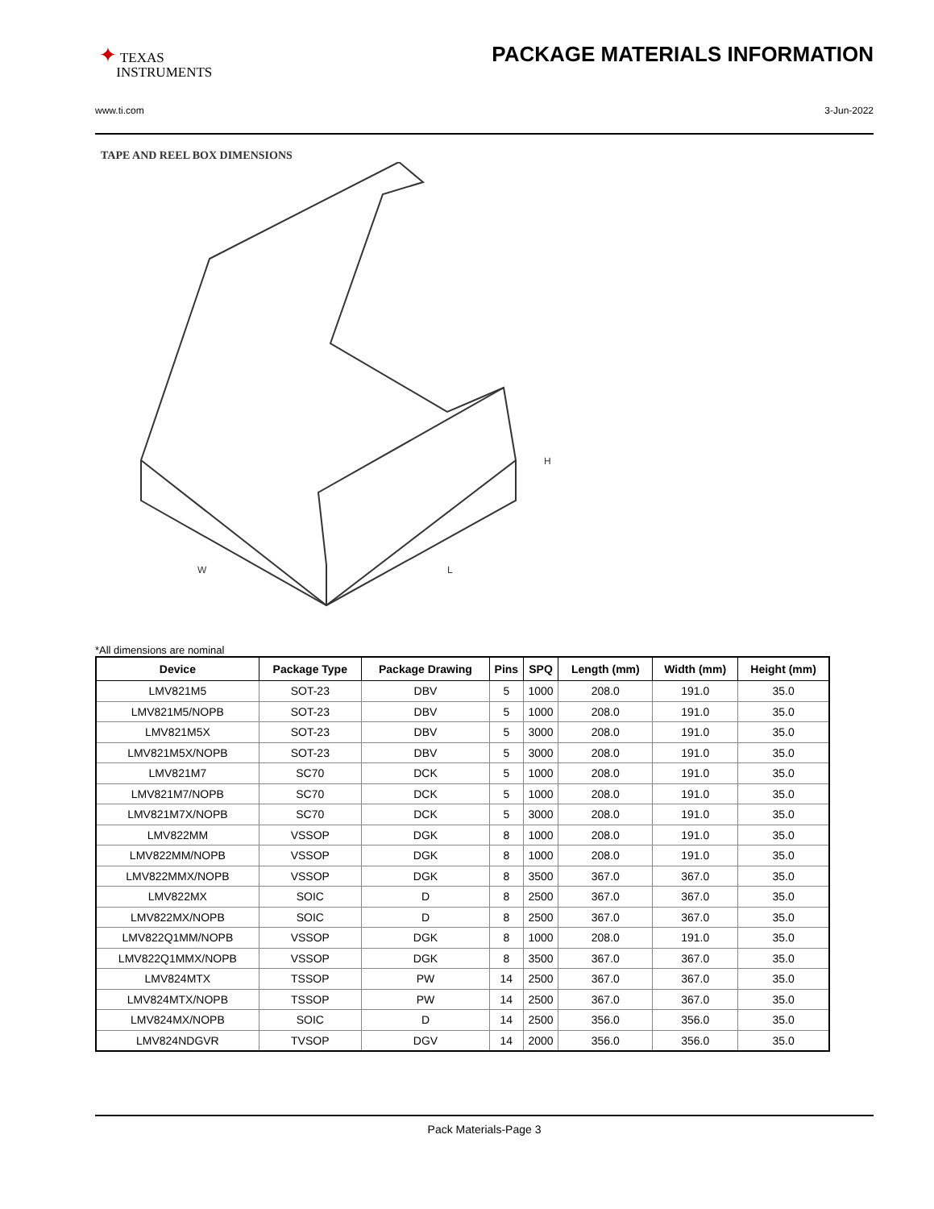✦ TEXAS
INSTRUMENTS
PACKAGE MATERIALS INFORMATION
www.ti.com 3-Jun-2022
TAPE AND REEL BOX DIMENSIONS
H
W
L
*All dimensions are nominal
| Device | Package Type | Package Drawing | Pins | SPQ | Length (mm) | Width (mm) | Height (mm) |
| --- | --- | --- | --- | --- | --- | --- | --- |
| LMV821M5 | SOT-23 | DBV | 5 | 1000 | 208.0 | 191.0 | 35.0 |
| LMV821M5/NOPB | SOT-23 | DBV | 5 | 1000 | 208.0 | 191.0 | 35.0 |
| LMV821M5X | SOT-23 | DBV | 5 | 3000 | 208.0 | 191.0 | 35.0 |
| LMV821M5X/NOPB | SOT-23 | DBV | 5 | 3000 | 208.0 | 191.0 | 35.0 |
| LMV821M7 | SC70 | DCK | 5 | 1000 | 208.0 | 191.0 | 35.0 |
| LMV821M7/NOPB | SC70 | DCK | 5 | 1000 | 208.0 | 191.0 | 35.0 |
| LMV821M7X/NOPB | SC70 | DCK | 5 | 3000 | 208.0 | 191.0 | 35.0 |
| LMV822MM | VSSOP | DGK | 8 | 1000 | 208.0 | 191.0 | 35.0 |
| LMV822MM/NOPB | VSSOP | DGK | 8 | 1000 | 208.0 | 191.0 | 35.0 |
| LMV822MMX/NOPB | VSSOP | DGK | 8 | 3500 | 367.0 | 367.0 | 35.0 |
| LMV822MX | SOIC | D | 8 | 2500 | 367.0 | 367.0 | 35.0 |
| LMV822MX/NOPB | SOIC | D | 8 | 2500 | 367.0 | 367.0 | 35.0 |
| LMV822Q1MM/NOPB | VSSOP | DGK | 8 | 1000 | 208.0 | 191.0 | 35.0 |
| LMV822Q1MMX/NOPB | VSSOP | DGK | 8 | 3500 | 367.0 | 367.0 | 35.0 |
| LMV824MTX | TSSOP | PW | 14 | 2500 | 367.0 | 367.0 | 35.0 |
| LMV824MTX/NOPB | TSSOP | PW | 14 | 2500 | 367.0 | 367.0 | 35.0 |
| LMV824MX/NOPB | SOIC | D | 14 | 2500 | 356.0 | 356.0 | 35.0 |
| LMV824NDGVR | TVSOP | DGV | 14 | 2000 | 356.0 | 356.0 | 35.0 |
Pack Materials-Page 3